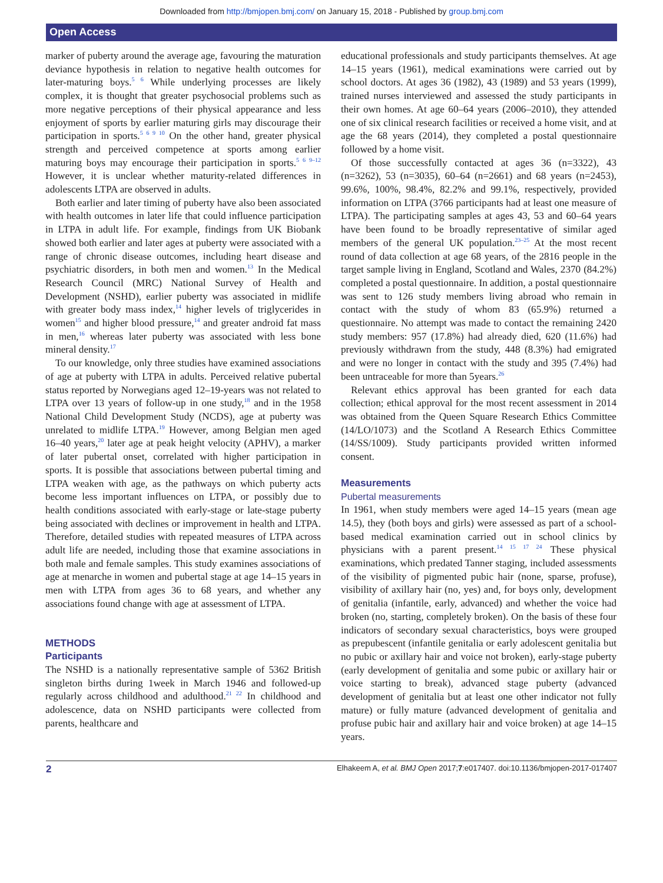Downloaded from http://bmjopen.bmj.com/ on January 15, 2018 - Published by group.bmj.com
Open Access
marker of puberty around the average age, favouring the maturation deviance hypothesis in relation to negative health outcomes for later-maturing boys.<sup>5 6</sup> While underlying processes are likely complex, it is thought that greater psychosocial problems such as more negative perceptions of their physical appearance and less enjoyment of sports by earlier maturing girls may discourage their participation in sports.<sup>5 6 9 10</sup> On the other hand, greater physical strength and perceived competence at sports among earlier maturing boys may encourage their participation in sports.<sup>5 6 9–12</sup> However, it is unclear whether maturity-related differences in adolescents LTPA are observed in adults.
Both earlier and later timing of puberty have also been associated with health outcomes in later life that could influence participation in LTPA in adult life. For example, findings from UK Biobank showed both earlier and later ages at puberty were associated with a range of chronic disease outcomes, including heart disease and psychiatric disorders, in both men and women.<sup>13</sup> In the Medical Research Council (MRC) National Survey of Health and Development (NSHD), earlier puberty was associated in midlife with greater body mass index,<sup>14</sup> higher levels of triglycerides in women<sup>15</sup> and higher blood pressure,<sup>14</sup> and greater android fat mass in men,<sup>16</sup> whereas later puberty was associated with less bone mineral density.<sup>17</sup>
To our knowledge, only three studies have examined associations of age at puberty with LTPA in adults. Perceived relative pubertal status reported by Norwegians aged 12–19-years was not related to LTPA over 13 years of follow-up in one study,<sup>18</sup> and in the 1958 National Child Development Study (NCDS), age at puberty was unrelated to midlife LTPA.<sup>19</sup> However, among Belgian men aged 16–40 years,<sup>20</sup> later age at peak height velocity (APHV), a marker of later pubertal onset, correlated with higher participation in sports. It is possible that associations between pubertal timing and LTPA weaken with age, as the pathways on which puberty acts become less important influences on LTPA, or possibly due to health conditions associated with early-stage or late-stage puberty being associated with declines or improvement in health and LTPA. Therefore, detailed studies with repeated measures of LTPA across adult life are needed, including those that examine associations in both male and female samples. This study examines associations of age at menarche in women and pubertal stage at age 14–15 years in men with LTPA from ages 36 to 68 years, and whether any associations found change with age at assessment of LTPA.
METHODS
Participants
The NSHD is a nationally representative sample of 5362 British singleton births during 1week in March 1946 and followed-up regularly across childhood and adulthood.<sup>21 22</sup> In childhood and adolescence, data on NSHD participants were collected from parents, healthcare and
educational professionals and study participants themselves. At age 14–15 years (1961), medical examinations were carried out by school doctors. At ages 36 (1982), 43 (1989) and 53 years (1999), trained nurses interviewed and assessed the study participants in their own homes. At age 60–64 years (2006–2010), they attended one of six clinical research facilities or received a home visit, and at age the 68 years (2014), they completed a postal questionnaire followed by a home visit.
Of those successfully contacted at ages 36 (n=3322), 43 (n=3262), 53 (n=3035), 60–64 (n=2661) and 68 years (n=2453), 99.6%, 100%, 98.4%, 82.2% and 99.1%, respectively, provided information on LTPA (3766 participants had at least one measure of LTPA). The participating samples at ages 43, 53 and 60–64 years have been found to be broadly representative of similar aged members of the general UK population.<sup>23–25</sup> At the most recent round of data collection at age 68 years, of the 2816 people in the target sample living in England, Scotland and Wales, 2370 (84.2%) completed a postal questionnaire. In addition, a postal questionnaire was sent to 126 study members living abroad who remain in contact with the study of whom 83 (65.9%) returned a questionnaire. No attempt was made to contact the remaining 2420 study members: 957 (17.8%) had already died, 620 (11.6%) had previously withdrawn from the study, 448 (8.3%) had emigrated and were no longer in contact with the study and 395 (7.4%) had been untraceable for more than 5years.<sup>26</sup>
Relevant ethics approval has been granted for each data collection; ethical approval for the most recent assessment in 2014 was obtained from the Queen Square Research Ethics Committee (14/LO/1073) and the Scotland A Research Ethics Committee (14/SS/1009). Study participants provided written informed consent.
Measurements
Pubertal measurements
In 1961, when study members were aged 14–15 years (mean age 14.5), they (both boys and girls) were assessed as part of a school-based medical examination carried out in school clinics by physicians with a parent present.<sup>14 15 17 24</sup> These physical examinations, which predated Tanner staging, included assessments of the visibility of pigmented pubic hair (none, sparse, profuse), visibility of axillary hair (no, yes) and, for boys only, development of genitalia (infantile, early, advanced) and whether the voice had broken (no, starting, completely broken). On the basis of these four indicators of secondary sexual characteristics, boys were grouped as prepubescent (infantile genitalia or early adolescent genitalia but no pubic or axillary hair and voice not broken), early-stage puberty (early development of genitalia and some pubic or axillary hair or voice starting to break), advanced stage puberty (advanced development of genitalia but at least one other indicator not fully mature) or fully mature (advanced development of genitalia and profuse pubic hair and axillary hair and voice broken) at age 14–15 years.
2 Elhakeem A, et al. BMJ Open 2017;7:e017407. doi:10.1136/bmjopen-2017-017407